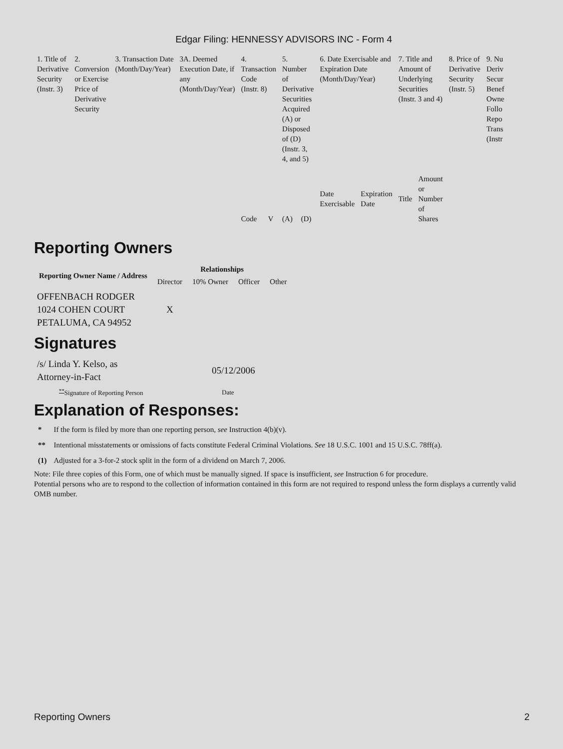Edgar Filing: HENNESSY ADVISORS INC - Form 4
| 1. Title of Derivative Security (Instr. 3) | 2. Conversion or Exercise Price of Derivative Security | 3. Transaction Date (Month/Day/Year) | 3A. Deemed Execution Date, if any (Month/Day/Year) | 4. Transaction Code (Instr. 8) | | 5. Number of Derivative Securities Acquired (A) or Disposed of (D) (Instr. 3, 4, and 5) | | 6. Date Exercisable and Expiration Date (Month/Day/Year) | | 7. Title and Amount of Underlying Securities (Instr. 3 and 4) | | 8. Price of Derivative Security (Instr. 5) | 9. Nu Deriv Secur Benef Owne Follo Repo Trans (Instr |
| | | | | Code | V | (A) | (D) | Date Exercisable | Expiration Date | Title | Amount or Number of Shares | | |
Reporting Owners
| Reporting Owner Name / Address | Relationships | | | |
| --- | --- | --- | --- | --- |
| | Director | 10% Owner | Officer | Other |
| OFFENBACH RODGER 1024 COHEN COURT PETALUMA, CA 94952 | X | | | |
Signatures
| /s/ Linda Y. Kelso, as Attorney-in-Fact | 05/12/2006 |
| <sup>**</sup> Signature of Reporting Person | Date |
Explanation of Responses:
| * | If the form is filed by more than one reporting person, see Instruction 4(b)(v). |
| ** | Intentional misstatements or omissions of facts constitute Federal Criminal Violations. See 18 U.S.C. 1001 and 15 U.S.C. 78ff(a). |
| (1) | Adjusted for a 3-for-2 stock split in the form of a dividend on March 7, 2006. |
Note: File three copies of this Form, one of which must be manually signed. If space is insufficient, see Instruction 6 for procedure.
Potential persons who are to respond to the collection of information contained in this form are not required to respond unless the form displays a currently valid OMB number.
Reporting Owners 2